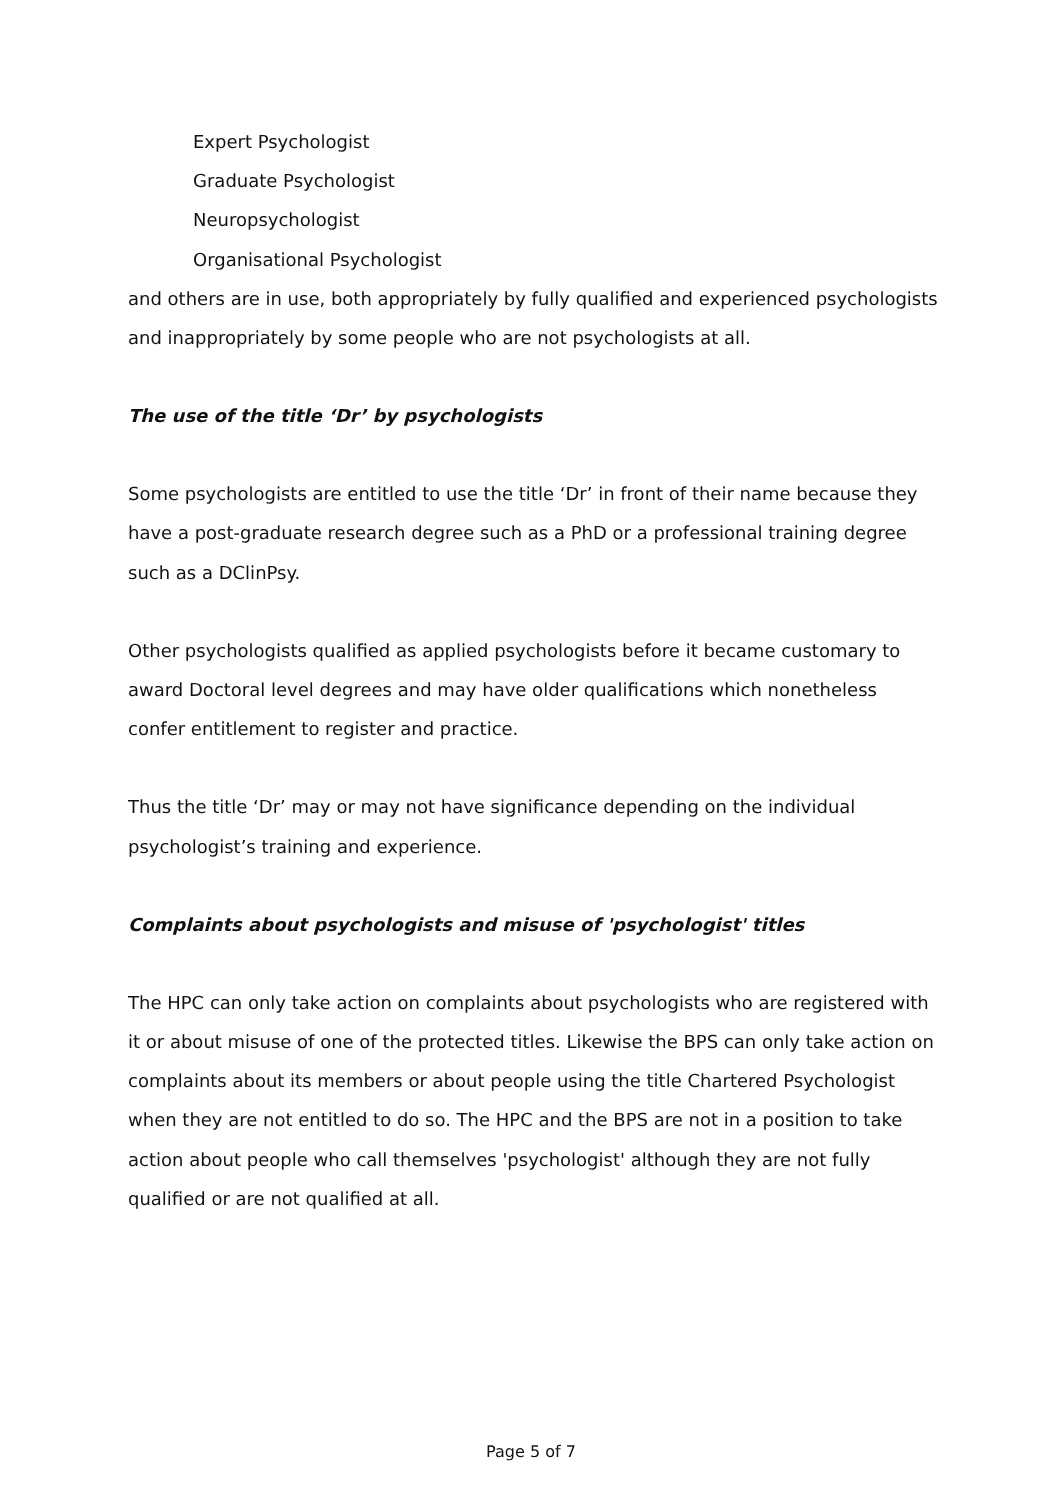Expert Psychologist
Graduate Psychologist
Neuropsychologist
Organisational Psychologist
and others are in use, both appropriately by fully qualified and experienced psychologists and inappropriately by some people who are not psychologists at all.
The use of the title ‘Dr’ by psychologists
Some psychologists are entitled to use the title ‘Dr’ in front of their name because they have a post-graduate research degree such as a PhD or a professional training degree such as a DClinPsy.
Other psychologists qualified as applied psychologists before it became customary to award Doctoral level degrees and may have older qualifications which nonetheless confer entitlement to register and practice.
Thus the title ‘Dr’ may or may not have significance depending on the individual psychologist’s training and experience.
Complaints about psychologists and misuse of 'psychologist' titles
The HPC can only take action on complaints about psychologists who are registered with it or about misuse of one of the protected titles. Likewise the BPS can only take action on complaints about its members or about people using the title Chartered Psychologist when they are not entitled to do so. The HPC and the BPS are not in a position to take action about people who call themselves 'psychologist' although they are not fully qualified or are not qualified at all.
Page 5 of 7